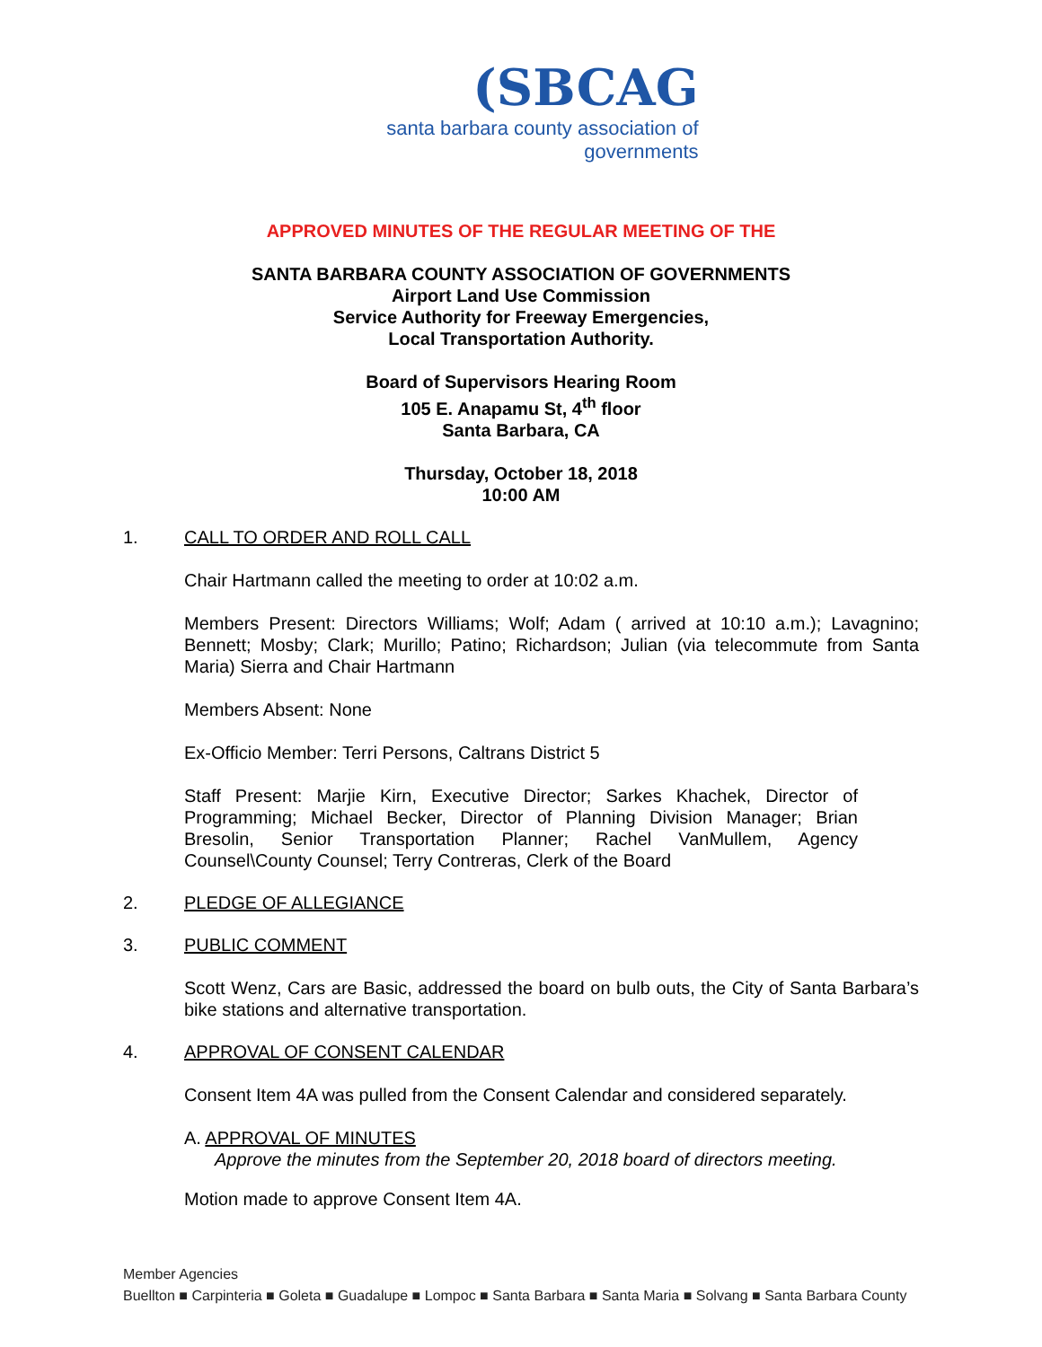(SBCAG
santa barbara county association of governments
APPROVED MINUTES OF THE REGULAR MEETING OF THE
SANTA BARBARA COUNTY ASSOCIATION OF GOVERNMENTS
Airport Land Use Commission
Service Authority for Freeway Emergencies,
Local Transportation Authority.
Board of Supervisors Hearing Room
105 E. Anapamu St, 4<sup>th</sup> floor
Santa Barbara, CA
Thursday, October 18, 2018
10:00 AM
1. CALL TO ORDER AND ROLL CALL
Chair Hartmann called the meeting to order at 10:02 a.m.
Members Present: Directors Williams; Wolf; Adam ( arrived at 10:10 a.m.); Lavagnino; Bennett; Mosby; Clark; Murillo; Patino; Richardson; Julian (via telecommute from Santa Maria) Sierra and Chair Hartmann
Members Absent: None
Ex-Officio Member: Terri Persons, Caltrans District 5
Staff Present: Marjie Kirn, Executive Director; Sarkes Khachek, Director of Programming; Michael Becker, Director of Planning Division Manager; Brian Bresolin, Senior Transportation Planner; Rachel VanMullem, Agency Counsel\County Counsel; Terry Contreras, Clerk of the Board
2. PLEDGE OF ALLEGIANCE
3. PUBLIC COMMENT
Scott Wenz, Cars are Basic, addressed the board on bulb outs, the City of Santa Barbara’s bike stations and alternative transportation.
4. APPROVAL OF CONSENT CALENDAR
Consent Item 4A was pulled from the Consent Calendar and considered separately.
A. APPROVAL OF MINUTES
Approve the minutes from the September 20, 2018 board of directors meeting.
Motion made to approve Consent Item 4A.
Member Agencies
Buellton ■ Carpinteria ■ Goleta ■ Guadalupe ■ Lompoc ■ Santa Barbara ■ Santa Maria ■ Solvang ■ Santa Barbara County